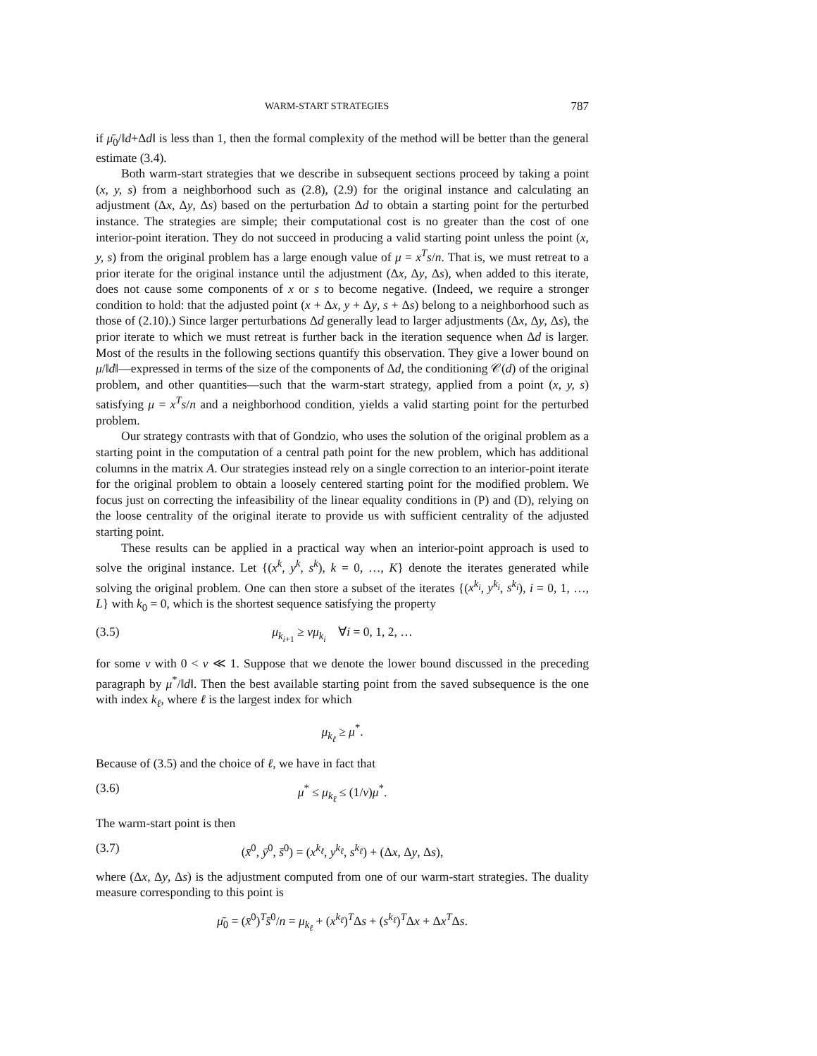WARM-START STRATEGIES 787
if μ̄<sub>0</sub>/‖d+Δd‖ is less than 1, then the formal complexity of the method will be better than the general estimate (3.4).
Both warm-start strategies that we describe in subsequent sections proceed by taking a point (x, y, s) from a neighborhood such as (2.8), (2.9) for the original instance and calculating an adjustment (Δx, Δy, Δs) based on the perturbation Δd to obtain a starting point for the perturbed instance. The strategies are simple; their computational cost is no greater than the cost of one interior-point iteration. They do not succeed in producing a valid starting point unless the point (x, y, s) from the original problem has a large enough value of μ = x<sup>T</sup>s/n. That is, we must retreat to a prior iterate for the original instance until the adjustment (Δx, Δy, Δs), when added to this iterate, does not cause some components of x or s to become negative. (Indeed, we require a stronger condition to hold: that the adjusted point (x + Δx, y + Δy, s + Δs) belong to a neighborhood such as those of (2.10).) Since larger perturbations Δd generally lead to larger adjustments (Δx, Δy, Δs), the prior iterate to which we must retreat is further back in the iteration sequence when Δd is larger. Most of the results in the following sections quantify this observation. They give a lower bound on μ/‖d‖—expressed in terms of the size of the components of Δd, the conditioning 𝒞(d) of the original problem, and other quantities—such that the warm-start strategy, applied from a point (x, y, s) satisfying μ = x<sup>T</sup>s/n and a neighborhood condition, yields a valid starting point for the perturbed problem.
Our strategy contrasts with that of Gondzio, who uses the solution of the original problem as a starting point in the computation of a central path point for the new problem, which has additional columns in the matrix A. Our strategies instead rely on a single correction to an interior-point iterate for the original problem to obtain a loosely centered starting point for the modified problem. We focus just on correcting the infeasibility of the linear equality conditions in (P) and (D), relying on the loose centrality of the original iterate to provide us with sufficient centrality of the adjusted starting point.
These results can be applied in a practical way when an interior-point approach is used to solve the original instance. Let {(x<sup>k</sup>, y<sup>k</sup>, s<sup>k</sup>), k = 0, …, K} denote the iterates generated while solving the original problem. One can then store a subset of the iterates {(x<sup>k<sub>i</sub></sup>, y<sup>k<sub>i</sub></sup>, s<sup>k<sub>i</sub></sup>), i = 0, 1, …, L} with k<sub>0</sub> = 0, which is the shortest sequence satisfying the property
(3.5) μ<sub>k<sub>i+1</sub></sub> ≥ νμ<sub>k<sub>i</sub></sub> ∀i = 0, 1, 2, …
for some ν with 0 < ν ≪ 1. Suppose that we denote the lower bound discussed in the preceding paragraph by μ<sup>*</sup>/‖d‖. Then the best available starting point from the saved subsequence is the one with index k<sub>ℓ</sub>, where ℓ is the largest index for which
μ<sub>k<sub>ℓ</sub></sub> ≥ μ<sup>*</sup>.
Because of (3.5) and the choice of ℓ, we have in fact that
(3.6) μ<sup>*</sup> ≤ μ<sub>k<sub>ℓ</sub></sub> ≤ (1/ν)μ<sup>*</sup>.
The warm-start point is then
(3.7) (x̄<sup>0</sup>, ȳ<sup>0</sup>, s̄<sup>0</sup>) = (x<sup>k<sub>ℓ</sub></sup>, y<sup>k<sub>ℓ</sub></sup>, s<sup>k<sub>ℓ</sub></sup>) + (Δx, Δy, Δs),
where (Δx, Δy, Δs) is the adjustment computed from one of our warm-start strategies. The duality measure corresponding to this point is
μ̄<sub>0</sub> = (x̄<sup>0</sup>)<sup>T</sup>s̄<sup>0</sup>/n = μ<sub>k<sub>ℓ</sub></sub> + (x<sup>k<sub>ℓ</sub></sup>)<sup>T</sup>Δs + (s<sup>k<sub>ℓ</sub></sup>)<sup>T</sup>Δx + Δx<sup>T</sup>Δs.